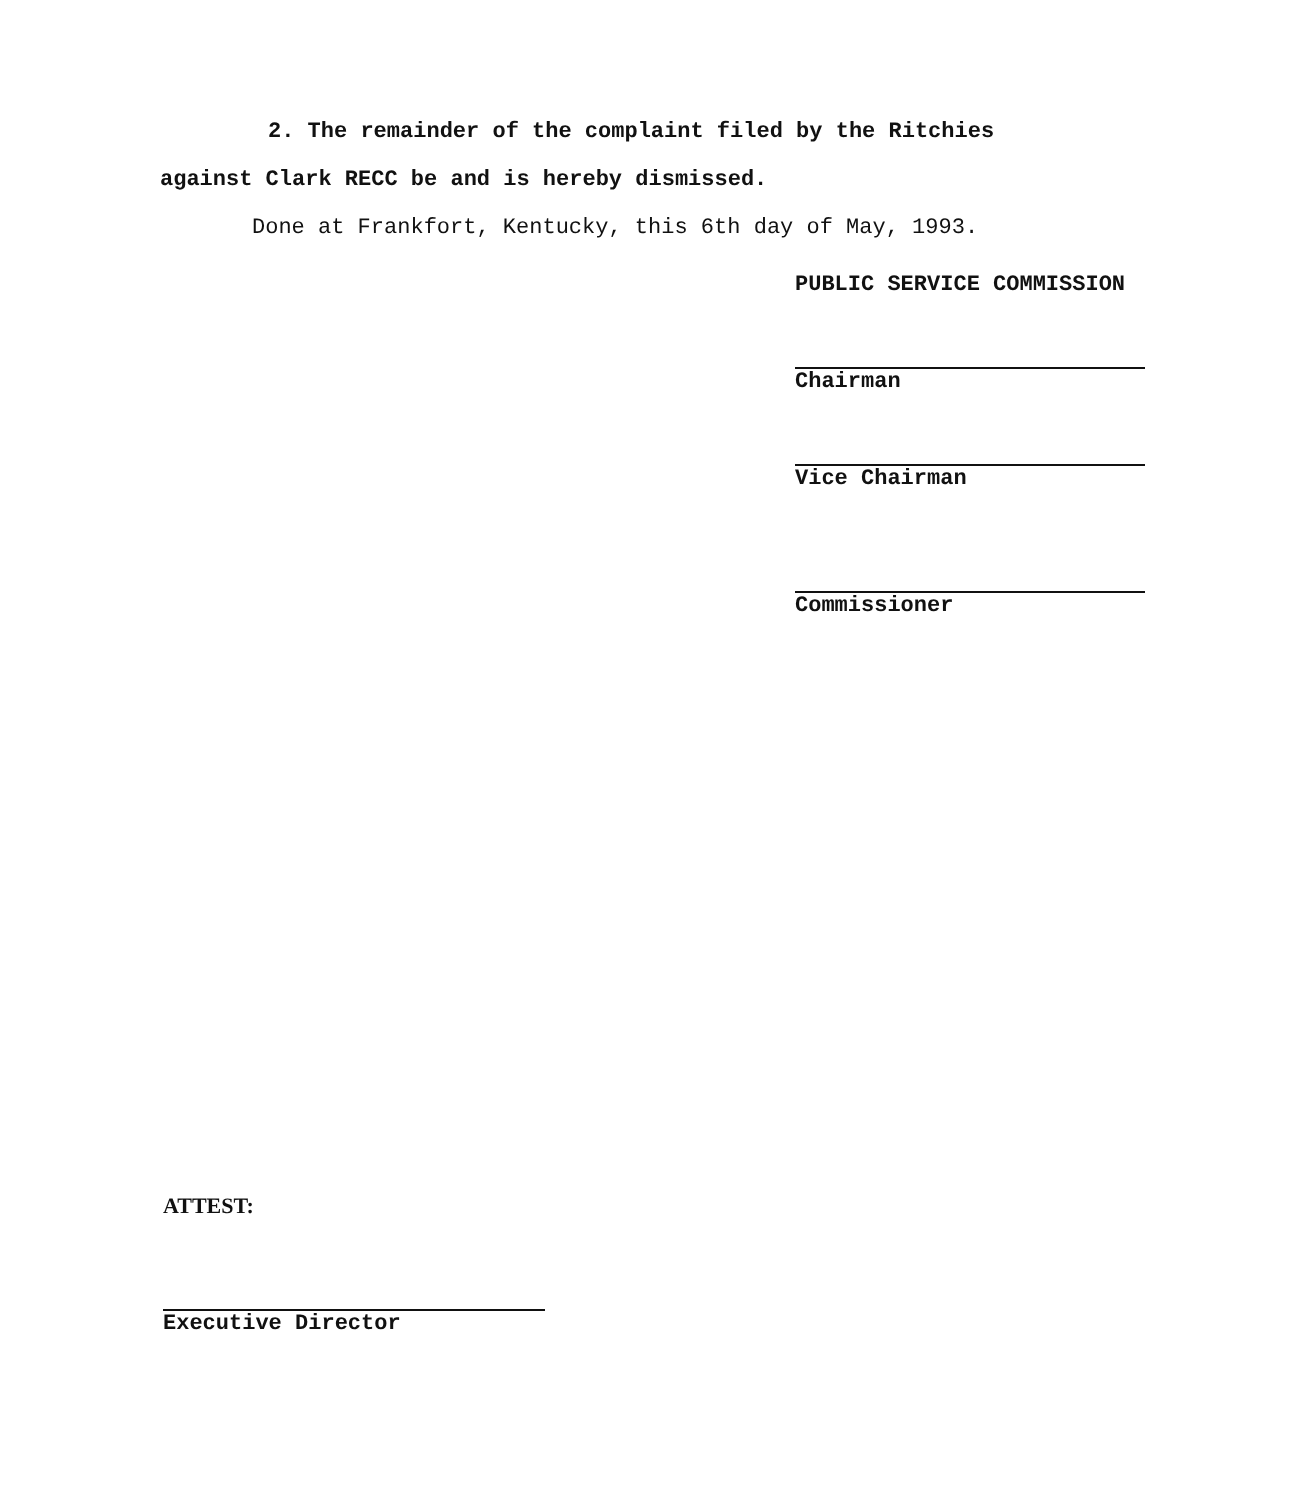2. The remainder of the complaint filed by the Ritchies
against Clark RECC be and is hereby dismissed.
Done at Frankfort, Kentucky, this 6th day of May, 1993.
PUBLIC SERVICE COMMISSION
Chairman
Vice Chairman
Commissioner
ATTEST:
Executive Director